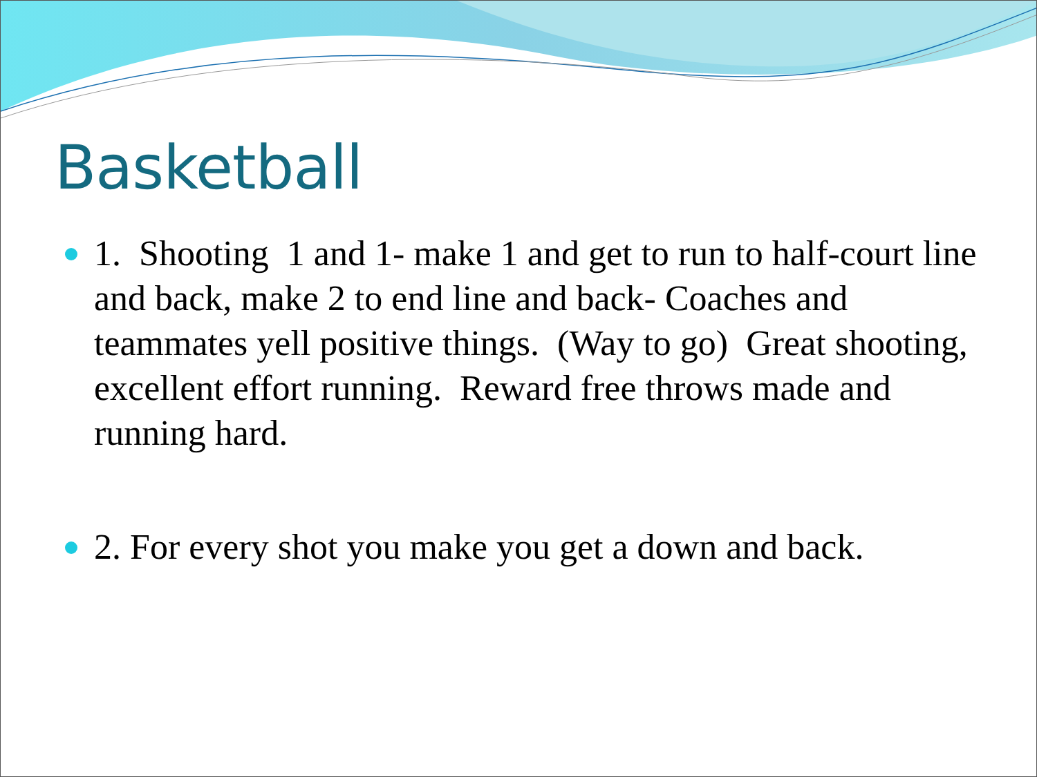Basketball
1. Shooting 1 and 1- make 1 and get to run to half-court line and back, make 2 to end line and back- Coaches and teammates yell positive things. (Way to go) Great shooting, excellent effort running. Reward free throws made and running hard.
2. For every shot you make you get a down and back.